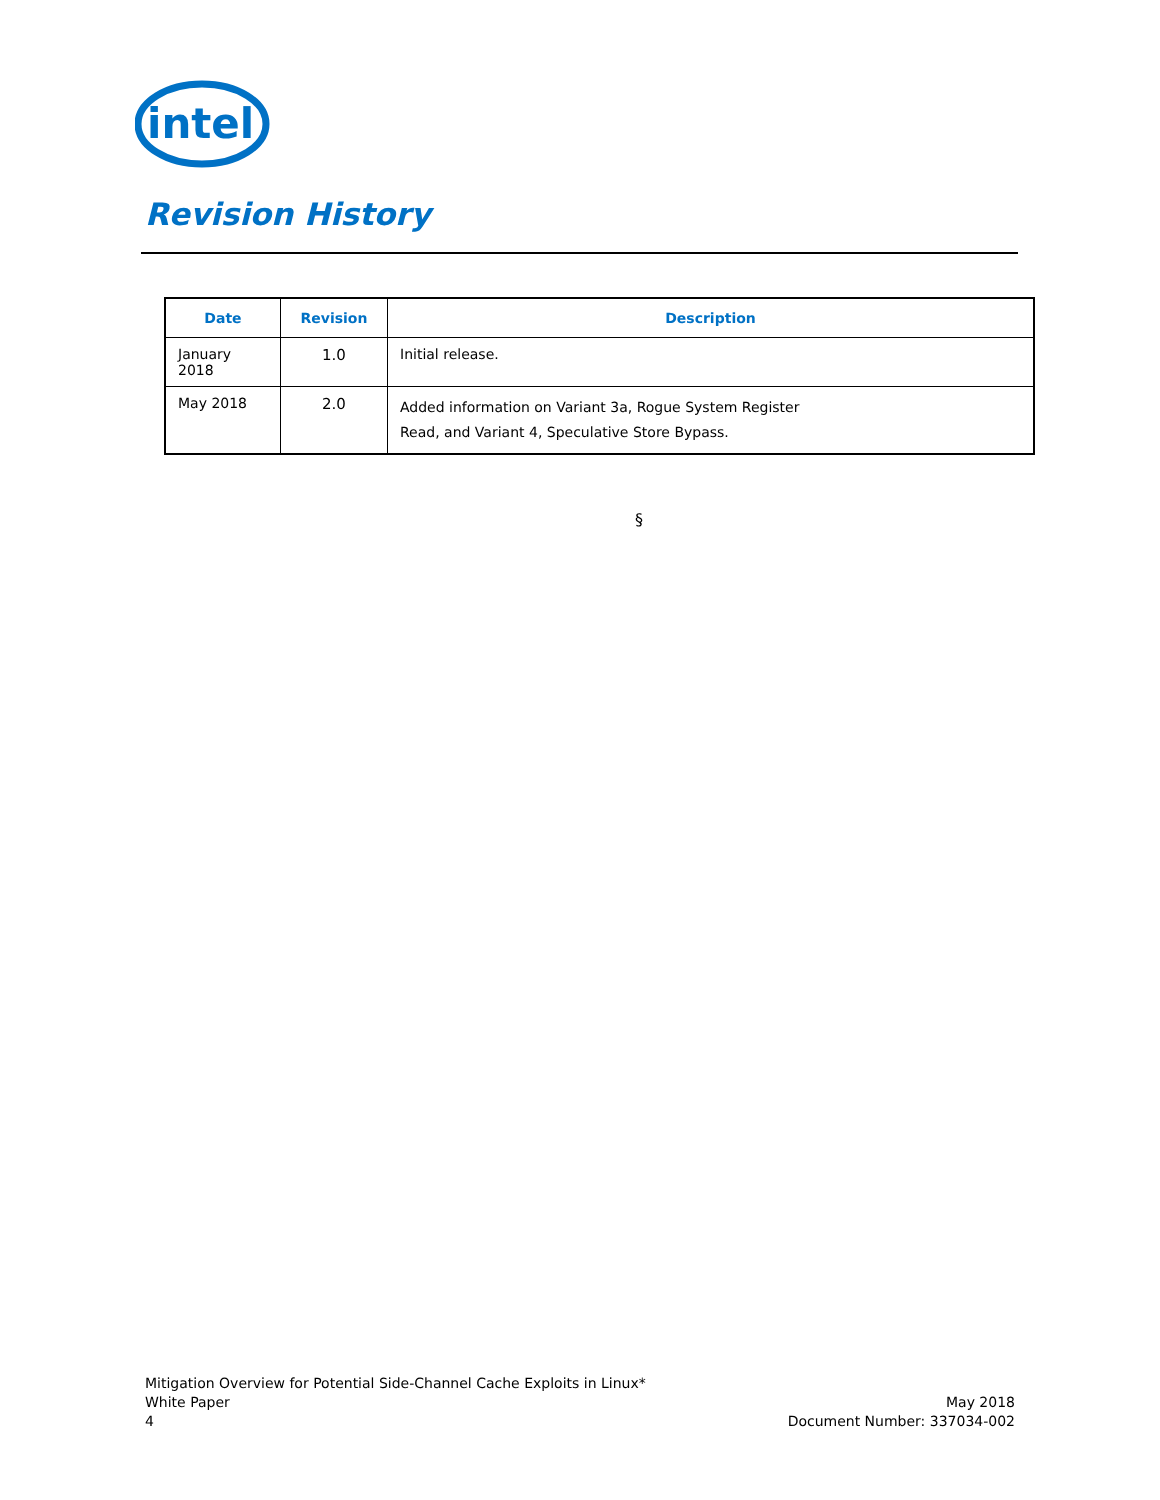intel
Revision History
| Date | Revision | Description |
| --- | --- | --- |
| January 2018 | 1.0 | Initial release. |
| May 2018 | 2.0 | Added information on Variant 3a, Rogue System Register Read, and Variant 4, Speculative Store Bypass. |
§
Mitigation Overview for Potential Side-Channel Cache Exploits in Linux*
White Paper
4
May 2018
Document Number: 337034-002